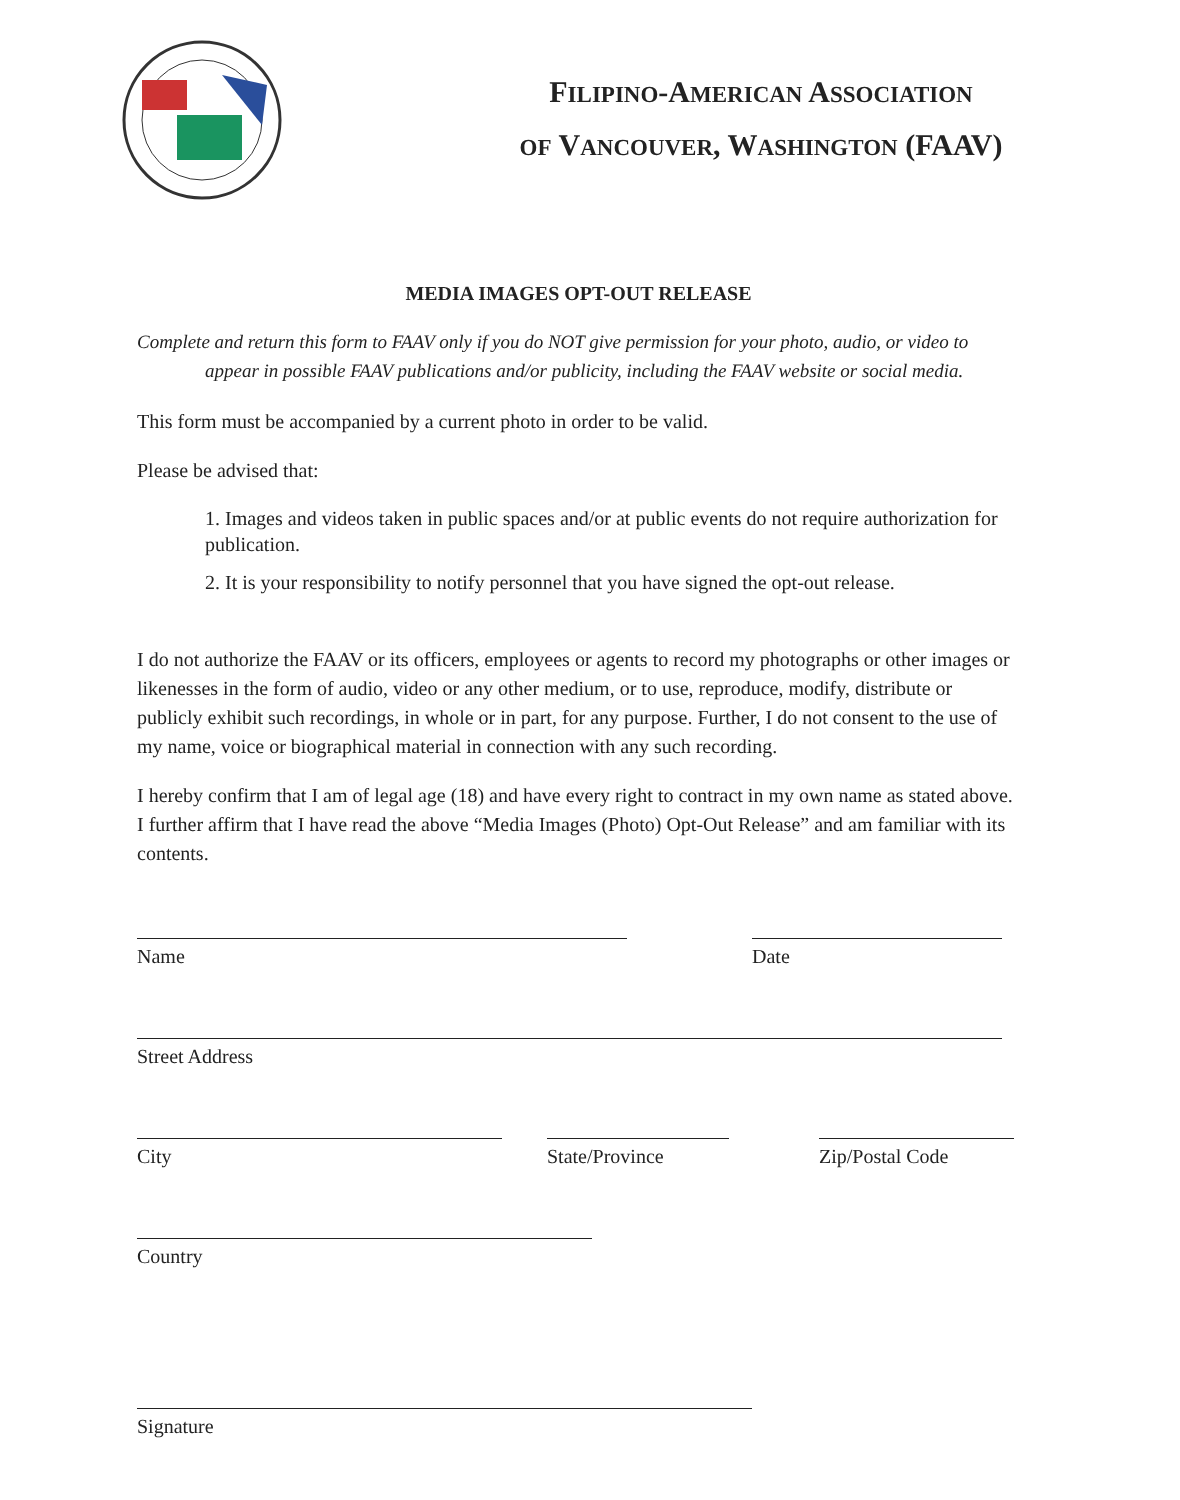FILIPINO-AMERICAN ASSOCIATION
OF VANCOUVER, WASHINGTON (FAAV)
MEDIA IMAGES OPT-OUT RELEASE
Complete and return this form to FAAV only if you do NOT give permission for your photo, audio, or video to appear in possible FAAV publications and/or publicity, including the FAAV website or social media.
This form must be accompanied by a current photo in order to be valid.
Please be advised that:
1. Images and videos taken in public spaces and/or at public events do not require authorization for publication.
2. It is your responsibility to notify personnel that you have signed the opt-out release.
I do not authorize the FAAV or its officers, employees or agents to record my photographs or other images or likenesses in the form of audio, video or any other medium, or to use, reproduce, modify, distribute or publicly exhibit such recordings, in whole or in part, for any purpose. Further, I do not consent to the use of my name, voice or biographical material in connection with any such recording.
I hereby confirm that I am of legal age (18) and have every right to contract in my own name as stated above. I further affirm that I have read the above “Media Images (Photo) Opt-Out Release” and am familiar with its contents.
Name Date
Street Address
City State/Province Zip/Postal Code
Country
Signature